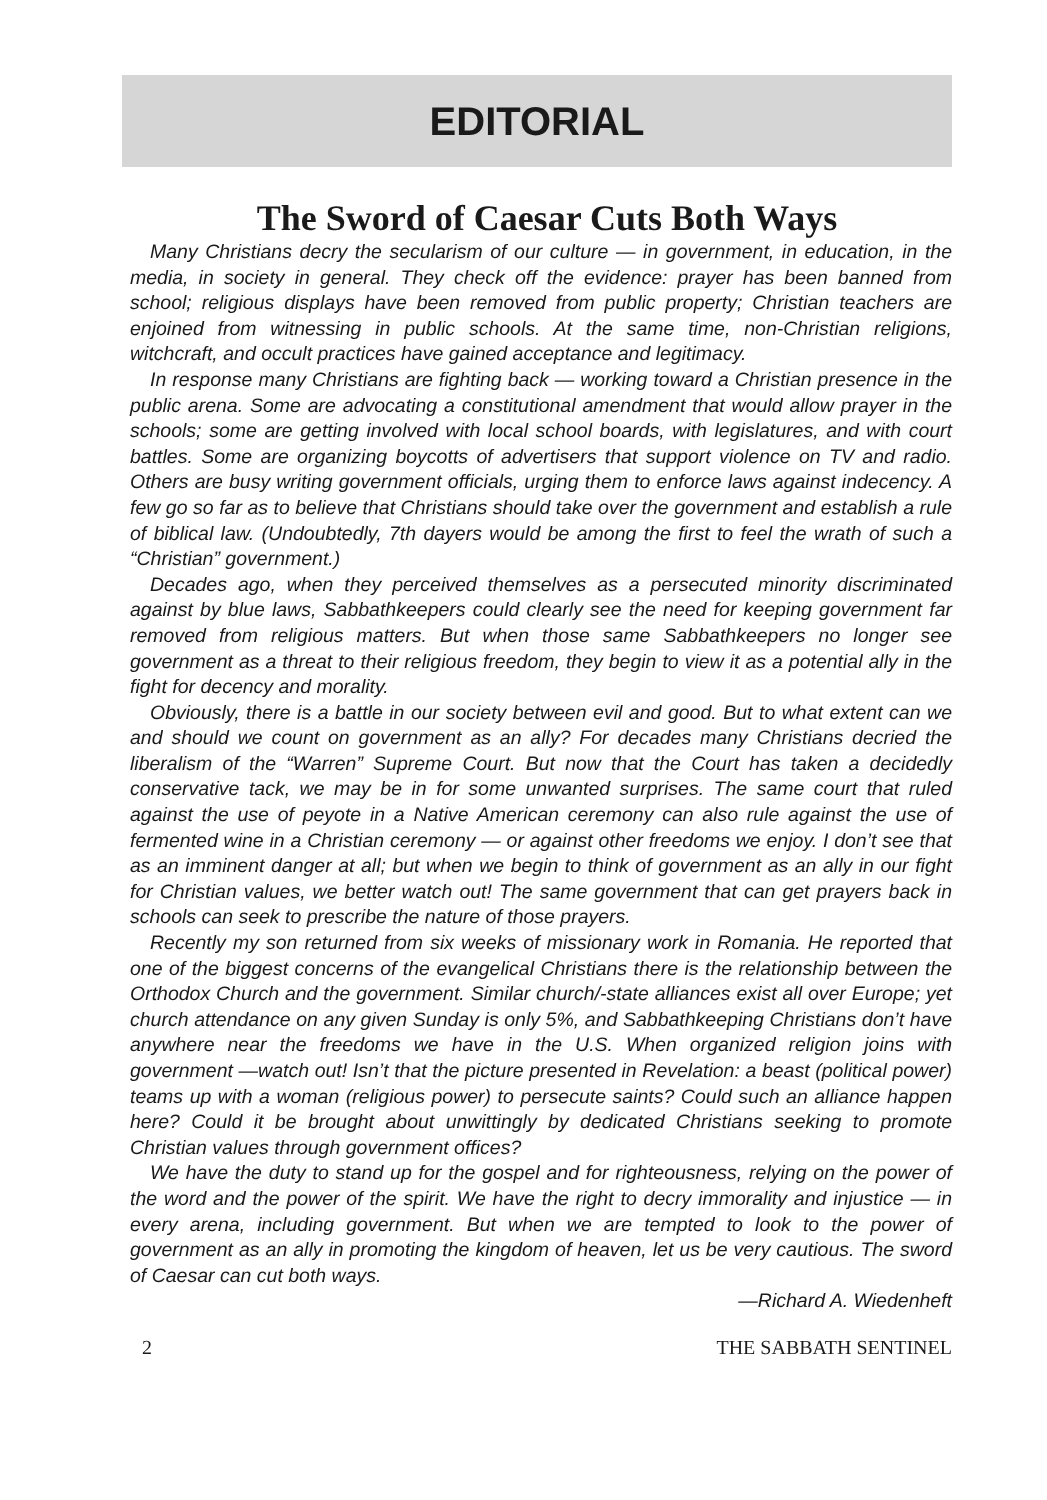EDITORIAL
The Sword of Caesar Cuts Both Ways
Many Christians decry the secularism of our culture — in government, in education, in the media, in society in general. They check off the evidence: prayer has been banned from school; religious displays have been removed from public property; Christian teachers are enjoined from witnessing in public schools. At the same time, non-Christian religions, witchcraft, and occult practices have gained acceptance and legitimacy.
In response many Christians are fighting back — working toward a Christian presence in the public arena. Some are advocating a constitutional amendment that would allow prayer in the schools; some are getting involved with local school boards, with legislatures, and with court battles. Some are organizing boycotts of advertisers that support violence on TV and radio. Others are busy writing government officials, urging them to enforce laws against indecency. A few go so far as to believe that Christians should take over the government and establish a rule of biblical law. (Undoubtedly, 7th dayers would be among the first to feel the wrath of such a “Christian” government.)
Decades ago, when they perceived themselves as a persecuted minority discriminated against by blue laws, Sabbathkeepers could clearly see the need for keeping government far removed from religious matters. But when those same Sabbathkeepers no longer see government as a threat to their religious freedom, they begin to view it as a potential ally in the fight for decency and morality.
Obviously, there is a battle in our society between evil and good. But to what extent can we and should we count on government as an ally? For decades many Christians decried the liberalism of the “Warren” Supreme Court. But now that the Court has taken a decidedly conservative tack, we may be in for some unwanted surprises. The same court that ruled against the use of peyote in a Native American ceremony can also rule against the use of fermented wine in a Christian ceremony — or against other freedoms we enjoy. I don’t see that as an imminent danger at all; but when we begin to think of government as an ally in our fight for Christian values, we better watch out! The same government that can get prayers back in schools can seek to prescribe the nature of those prayers.
Recently my son returned from six weeks of missionary work in Romania. He reported that one of the biggest concerns of the evangelical Christians there is the relationship between the Orthodox Church and the government. Similar church/-state alliances exist all over Europe; yet church attendance on any given Sunday is only 5%, and Sabbathkeeping Christians don’t have anywhere near the freedoms we have in the U.S. When organized religion joins with government —watch out! Isn’t that the picture presented in Revelation: a beast (political power) teams up with a woman (religious power) to persecute saints? Could such an alliance happen here? Could it be brought about unwittingly by dedicated Christians seeking to promote Christian values through government offices?
We have the duty to stand up for the gospel and for righteousness, relying on the power of the word and the power of the spirit. We have the right to decry immorality and injustice — in every arena, including government. But when we are tempted to look to the power of government as an ally in promoting the kingdom of heaven, let us be very cautious. The sword of Caesar can cut both ways.
—Richard A. Wiedenheft
2 THE SABBATH SENTINEL